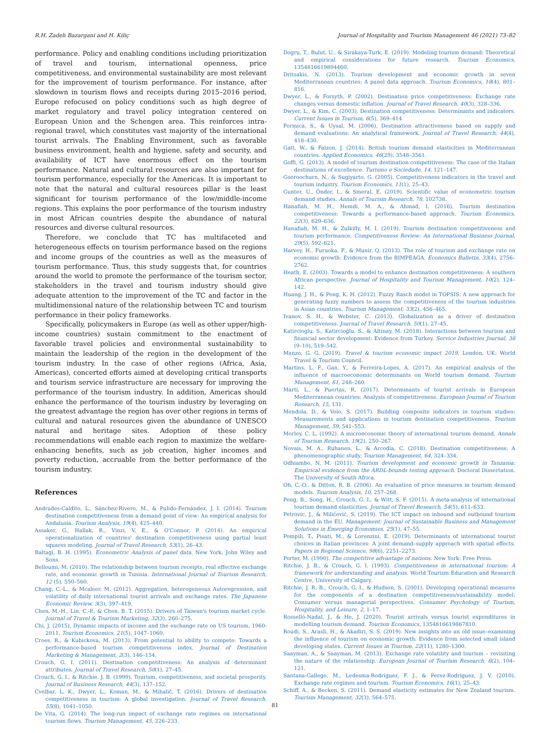R.H. Zadeh Bazargani and H. Kiliç Journal of Hospitality and Tourism Management 46 (2021) 73–82
performance. Policy and enabling conditions including prioritization of travel and tourism, international openness, price competitiveness, and environmental sustainability are most relevant for the improvement of tourism performance. For instance, after slowdown in tourism flows and receipts during 2015–2016 period, Europe refocused on policy conditions such as high degree of market regulatory and travel policy integration centered on European Union and the Schengen area. This reinforces intra-regional travel, which constitutes vast majority of the international tourist arrivals. The Enabling Environment, such as favorable business environment, health and hygiene, safety and security, and availability of ICT have enormous effect on the tourism performance. Natural and cultural resources are also important for tourism performance, especially for the Americas. It is important to note that the natural and cultural resources pillar is the least significant for tourism performance of the low/middle-income regions. This explains the poor performance of the tourism industry in most African countries despite the abundance of natural resources and diverse cultural resources.
Therefore, we conclude that TC has multifaceted and heterogeneous effects on tourism performance based on the regions and income groups of the countries as well as the measures of tourism performance. Thus, this study suggests that, for countries around the world to promote the performance of the tourism sector, stakeholders in the travel and tourism industry should give adequate attention to the improvement of the TC and factor in the multidimensional nature of the relationship between TC and tourism performance in their policy frameworks.
Specifically, policymakers in Europe (as well as other upper/high-income countries) sustain commitment to the enactment of favorable travel policies and environmental sustainability to maintain the leadership of the region in the development of the tourism industry. In the case of other regions (Africa, Asia, Americas), concerted efforts aimed at developing critical transports and tourism service infrastructure are necessary for improving the performance of the tourism industry. In addition, Americas should enhance the performance of the tourism industry by leveraging on the greatest advantage the region has over other regions in terms of cultural and natural resources given the abundance of UNESCO natural and heritage sites. Adoption of these policy recommendations will enable each region to maximize the welfare-enhancing benefits, such as job creation, higher incomes and poverty reduction, accruable from the better performance of the tourism industry.
References
Andrades-Caldito, L., Sánchez-Rivero, M., & Pulido-Fernández, J. I. (2014). Tourism destination competitiveness from a demand point of view: An empirical analysis for Andalusia. Tourism Analysis, 19(4), 425–440.
Assaker, G., Hallak, R., Vinzi, V. E., & O'Connor, P. (2014). An empirical operationalization of countries' destination competitiveness using partial least squares modeling. Journal of Travel Research, 53(1), 26–43.
Baltagi, B. H. (1995). Econometric Analysis of panel data. New York: John Wiley and Sons.
Belloumi, M. (2010). The relationship between tourism receipts, real effective exchange rate, and economic growth in Tunisia. International Journal of Tourism Research, 12 (5), 550–560.
Chang, C.-L., & Mcaleer, M. (2012). Aggregation, heterogeneous Autoregression, and volatility of daily international tourist arrivals and exchange rates. The Japanese Economic Review, 3(3), 397–419.
Chen, M.-H., Lin, C.-P., & Chen, B. T. (2015). Drivers of Taiwan's tourism market cycle. Journal of Travel & Tourism Marketing, 32(3), 260–275.
Chi, J. (2015). Dynamic impacts of income and the exchange rate on US tourism, 1960-2011. Tourism Economics, 21(5), 1047–1060.
Croes, R., & Kubickova, M. (2013). From potential to ability to compete: Towards a performance-based tourism competitiveness index. Journal of Destination Marketing & Management, 2(3), 146–154.
Crouch, G. I. (2011). Destination competitiveness: An analysis of determinant attributes. Journal of Travel Research, 50(1), 27–45.
Crouch, G. I., & Ritchie, J. B. (1999). Tourism, competitiveness, and societal prosperity. Journal of Business Research, 44(3), 137–152.
Cvelbar, L. K., Dwyer, L., Koman, M., & Mihalič, T. (2016). Drivers of destination competitiveness in tourism: A global investigation. Journal of Travel Research, 55(8), 1041–1050.
De Vita, G. (2014). The long-run impact of exchange rate regimes on international tourism flows. Tourism Management, 45, 226–233.
Dogru, T., Bulut, U., & Sirakaya-Turk, E. (2019). Modeling tourism demand: Theoretical and empirical considerations for future research. Tourism Economics, 1354816619894460.
Dritsakis, N. (2013). Tourism development and economic growth in seven Mediterranean countries: A panel data approach. Tourism Economics, 18(4), 801–816.
Dwyer, L., & Forsyth, P. (2002). Destination price competitiveness: Exchange rate changes versus domestic inflation. Journal of Travel Research, 40(3), 328–336.
Dwyer, L., & Kim, C. (2003). Destination competitiveness: Determinants and indicators. Current Issues in Tourism, 6(5), 369–414.
Formica, S., & Uysal, M. (2006). Destination attractiveness based on supply and demand evaluations: An analytical framework. Journal of Travel Research, 44(4), 418–430.
Gatt, W., & Falzon, J. (2014). British tourism demand elasticities in Mediterranean countries. Applied Economics, 46(29), 3548–3561.
Goffi, G. (2013). A model of tourism destination competitiveness: The case of the Italian destinations of excellence. Turismo e Sociedade, 14, 121–147.
Gooroochurn, N., & Sugiyarto, G. (2005). Competitiveness indicators in the travel and tourism industry. Tourism Economics, 11(1), 25–43.
Gunter, U., Önder, I., & Smeral, E. (2019). Scientific value of econometric tourism demand studies. Annals of Tourism Research, 78, 102738.
Hanafiah, M. H., Hemdi, M. A., & Ahmad, I. (2016). Tourism destination competitiveness: Towards a performance-based approach. Tourism Economics, 22(3), 629–636.
Hanafiah, M. H., & Zulkifly, M. I. (2019). Tourism destination competitiveness and tourism performance. Competitiveness Review: An International Business Journal, 29(5), 592–621.
Harvey, H., Furuoka, F., & Munir, Q. (2013). The role of tourism and exchange rate on economic growth: Evidence from the BIMPEAGA. Economics Bulletin, 33(4), 2756–2762.
Heath, E. (2003). Towards a model to enhance destination competitiveness: A southern African perspective. Journal of Hospitality and Tourism Management, 10(2), 124–142.
Huang, J. H., & Peng, K. H. (2012). Fuzzy Rasch model in TOPSIS: A new approach for generating fuzzy numbers to assess the competitiveness of the tourism industries in Asian countries. Tourism Management, 33(2), 456–465.
Ivanov, S. H., & Webster, C. (2013). Globalization as a driver of destination competitiveness. Journal of Travel Research, 50(1), 27–45.
Katircioglu, S., Katircioğlu, S., & Altinay, M. (2018). Interactions between tourism and financial sector development: Evidence from Turkey. Service Industries Journal, 38 (9–10), 519–542.
Manzo, G. G. (2019). Travel & tourism economic impact 2019. London, UK: World Travel & Tourism Council.
Martins, L. F., Gan, Y., & Ferreira-Lopes, A. (2017). An empirical analysis of the influence of macroeconomic determinants on World tourism demand. Tourism Management, 61, 248–260.
Marti, L., & Puertas, R. (2017). Determinants of tourist arrivals in European Mediterranean countries: Analysis of competitiveness. European Journal of Tourism Research, 15, 131.
Mendola, D., & Volo, S. (2017). Building composite indicators in tourism studies: Measurements and applications in tourism destination competitiveness. Tourism Management, 59, 541–553.
Morley, C. L. (1992). A microeconomic theory of international tourism demand. Annals of Tourism Research, 19(2), 250–267.
Novais, M. A., Ruhanen, L., & Arcodia, C. (2018). Destination competitiveness: A phenomenographic study. Tourism Management, 64, 324–334.
Odhiambo, N. M. (2011). Tourism development and economic growth in Tanzania: Empirical evidence from the ARDL-bounds testing approach. Doctoral Dissertation. The University of South Africa.
Oh, C.-O., & Ditton, R. B. (2006). An evaluation of price measures in tourism demand models. Tourism Analysis, 10, 257–268.
Peng, B., Song, H., Crouch, G. I., & Witt, S. F. (2015). A meta-analysis of international tourism demand elasticities. Journal of Travel Research, 54(5), 611–633.
Petrovic, J., & Milićević, S. (2019). The ICT impact on inbound and outbound tourism demand in the EU. Management: Journal of Sustainable Business and Management Solutions in Emerging Economies, 25(1), 47–55.
Pompili, T., Pisati, M., & Lorenzini, E. (2019). Determinants of international tourist choices in Italian provinces: A joint demand–supply approach with spatial effects. Papers in Regional Science, 98(6), 2251–2273.
Porter, M. (1990). The competitive advantage of nations. New York: Free Press.
Ritchie, J. B., & Crouch, G. I. (1993). Competitiveness in international tourism: A framework for understanding and analysis. World Tourism Education and Research Centre, University of Calgary.
Ritchie, J. R. B., Crouch, G. I., & Hudson, S. (2001). Developing operational measures for the components of a destination competitiveness/sustainability model: Consumer versus managerial perspectives. Consumer Psychology of Tourism, Hospitality, and Leisure, 2, 1–17.
Rosselló-Nadal, J., & He, J. (2020). Tourist arrivals versus tourist expenditures in modelling tourism demand. Tourism Economics, 1354816619867810.
Roudi, S., Arasli, H., & Akadiri, S. S. (2019). New insights into an old issue–examining the influence of tourism on economic growth: Evidence from selected small island developing states. Current Issues in Tourism, 22(11), 1280–1300.
Saayman, A., & Saayman, M. (2013). Exchange rate volatility and tourism – revisiting the nature of the relationship. European Journal of Tourism Research, 6(2), 104–121.
Santana-Gallego, M., Ledesma-Rodríguez, F. J., & Perez-Rodríguez, J. V. (2010). Exchange rate regimes and tourism. Tourism Economics, 16(1), 25–43.
Schiff, A., & Becken, S. (2011). Demand elasticity estimates for New Zealand tourism. Tourism Management, 32(3), 564–575.
81